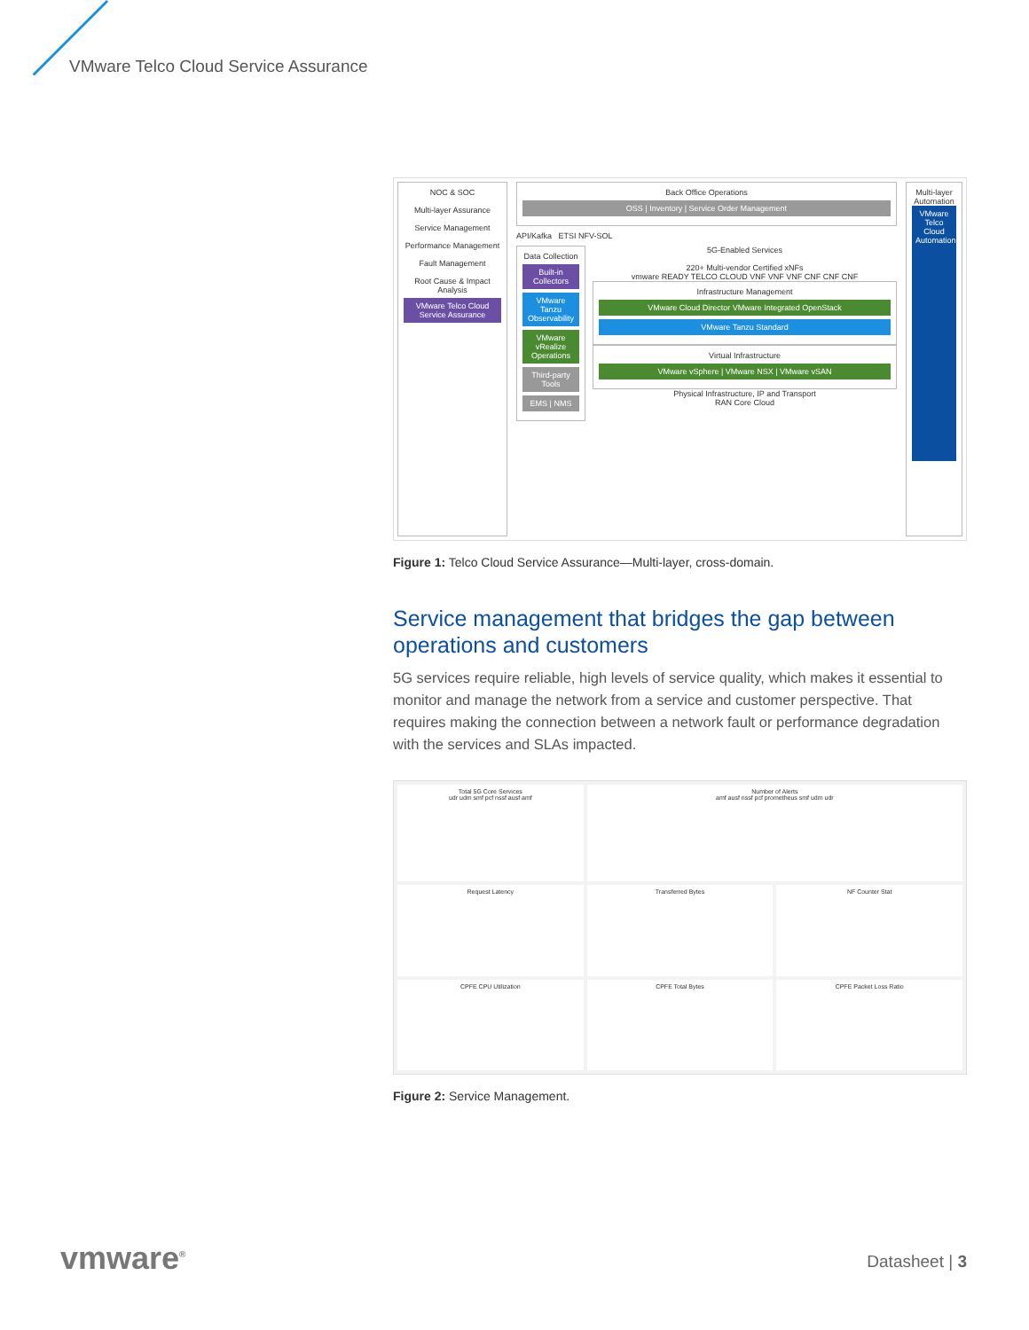VMware Telco Cloud Service Assurance
NOC & SOC
Multi-layer Assurance
Service Management
Performance Management
Fault Management
Root Cause & Impact Analysis
VMware Telco Cloud Service Assurance
Back Office Operations
OSS | Inventory | Service Order Management
API/Kafka ETSI NFV-SOL
Data Collection
Built-in Collectors
VMware Tanzu Observability
VMware vRealize Operations
Third-party Tools
EMS | NMS
5G-Enabled Services
220+ Multi-vendor Certified xNFs
vmware READY TELCO CLOUD VNF VNF VNF CNF CNF CNF
Infrastructure Management
VMware Cloud Director VMware Integrated OpenStack
VMware Tanzu Standard
Virtual Infrastructure
VMware vSphere | VMware NSX | VMware vSAN
Physical Infrastructure, IP and Transport
RAN Core Cloud
Multi-layer Automation
VMware Telco Cloud Automation
Figure 1: Telco Cloud Service Assurance—Multi-layer, cross-domain.
Service management that bridges the gap between operations and customers
5G services require reliable, high levels of service quality, which makes it essential to monitor and manage the network from a service and customer perspective. That requires making the connection between a network fault or performance degradation with the services and SLAs impacted.
Total 5G Core Services
udr udm smf pcf nssf ausf amf
Number of Alerts
amf ausf nssf pcf prometheus smf udm udr
Request Latency
Transferred Bytes
NF Counter Stat
CPFE CPU Utilization
CPFE Total Bytes
CPFE Packet Loss Ratio
Figure 2: Service Management.
vmware<sup>®</sup> Datasheet | 3